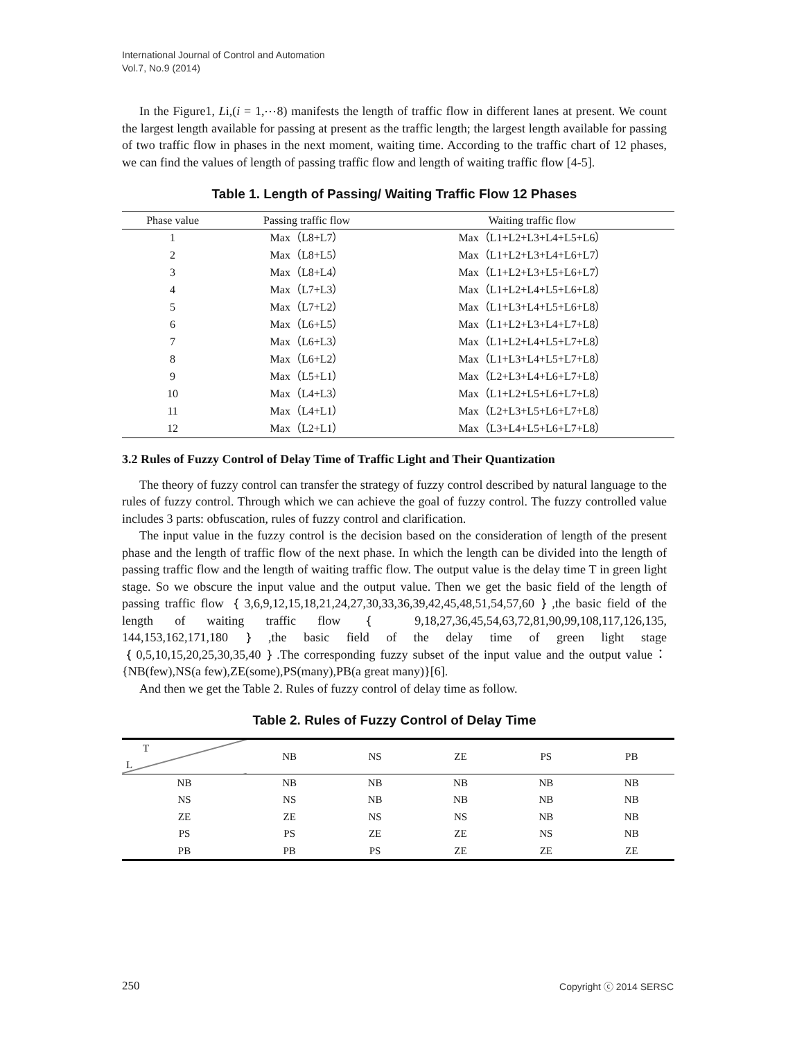International Journal of Control and Automation
Vol.7, No.9 (2014)
In the Figure1, Li,(i = 1,⋯8) manifests the length of traffic flow in different lanes at present. We count the largest length available for passing at present as the traffic length; the largest length available for passing of two traffic flow in phases in the next moment, waiting time. According to the traffic chart of 12 phases, we can find the values of length of passing traffic flow and length of waiting traffic flow [4-5].
Table 1. Length of Passing/ Waiting Traffic Flow 12 Phases
| Phase value | Passing traffic flow | Waiting traffic flow |
| --- | --- | --- |
| 1 | Max（L8+L7） | Max（L1+L2+L3+L4+L5+L6） |
| 2 | Max（L8+L5） | Max（L1+L2+L3+L4+L6+L7） |
| 3 | Max（L8+L4） | Max（L1+L2+L3+L5+L6+L7） |
| 4 | Max（L7+L3） | Max（L1+L2+L4+L5+L6+L8） |
| 5 | Max（L7+L2） | Max（L1+L3+L4+L5+L6+L8） |
| 6 | Max（L6+L5） | Max（L1+L2+L3+L4+L7+L8） |
| 7 | Max（L6+L3） | Max（L1+L2+L4+L5+L7+L8） |
| 8 | Max（L6+L2） | Max（L1+L3+L4+L5+L7+L8） |
| 9 | Max（L5+L1） | Max（L2+L3+L4+L6+L7+L8） |
| 10 | Max（L4+L3） | Max（L1+L2+L5+L6+L7+L8） |
| 11 | Max（L4+L1） | Max（L2+L3+L5+L6+L7+L8） |
| 12 | Max（L2+L1） | Max（L3+L4+L5+L6+L7+L8） |
3.2 Rules of Fuzzy Control of Delay Time of Traffic Light and Their Quantization
The theory of fuzzy control can transfer the strategy of fuzzy control described by natural language to the rules of fuzzy control. Through which we can achieve the goal of fuzzy control. The fuzzy controlled value includes 3 parts: obfuscation, rules of fuzzy control and clarification.
The input value in the fuzzy control is the decision based on the consideration of length of the present phase and the length of traffic flow of the next phase. In which the length can be divided into the length of passing traffic flow and the length of waiting traffic flow. The output value is the delay time T in green light stage. So we obscure the input value and the output value. Then we get the basic field of the length of passing traffic flow ｛3,6,9,12,15,18,21,24,27,30,33,36,39,42,45,48,51,54,57,60｝,the basic field of the length of waiting traffic flow ｛ 9,18,27,36,45,54,63,72,81,90,99,108,117,126,135, 144,153,162,171,180｝,the basic field of the delay time of green light stage ｛0,5,10,15,20,25,30,35,40｝.The corresponding fuzzy subset of the input value and the output value：{NB(few),NS(a few),ZE(some),PS(many),PB(a great many)}[6].
And then we get the Table 2. Rules of fuzzy control of delay time as follow.
Table 2. Rules of Fuzzy Control of Delay Time
| T L | NB | NS | ZE | PS | PB |
| --- | --- | --- | --- | --- | --- |
| NB | NB | NB | NB | NB | NB |
| NS | NS | NB | NB | NB | NB |
| ZE | ZE | NS | NS | NB | NB |
| PS | PS | ZE | ZE | NS | NB |
| PB | PB | PS | ZE | ZE | ZE |
250 Copyright ⓒ 2014 SERSC